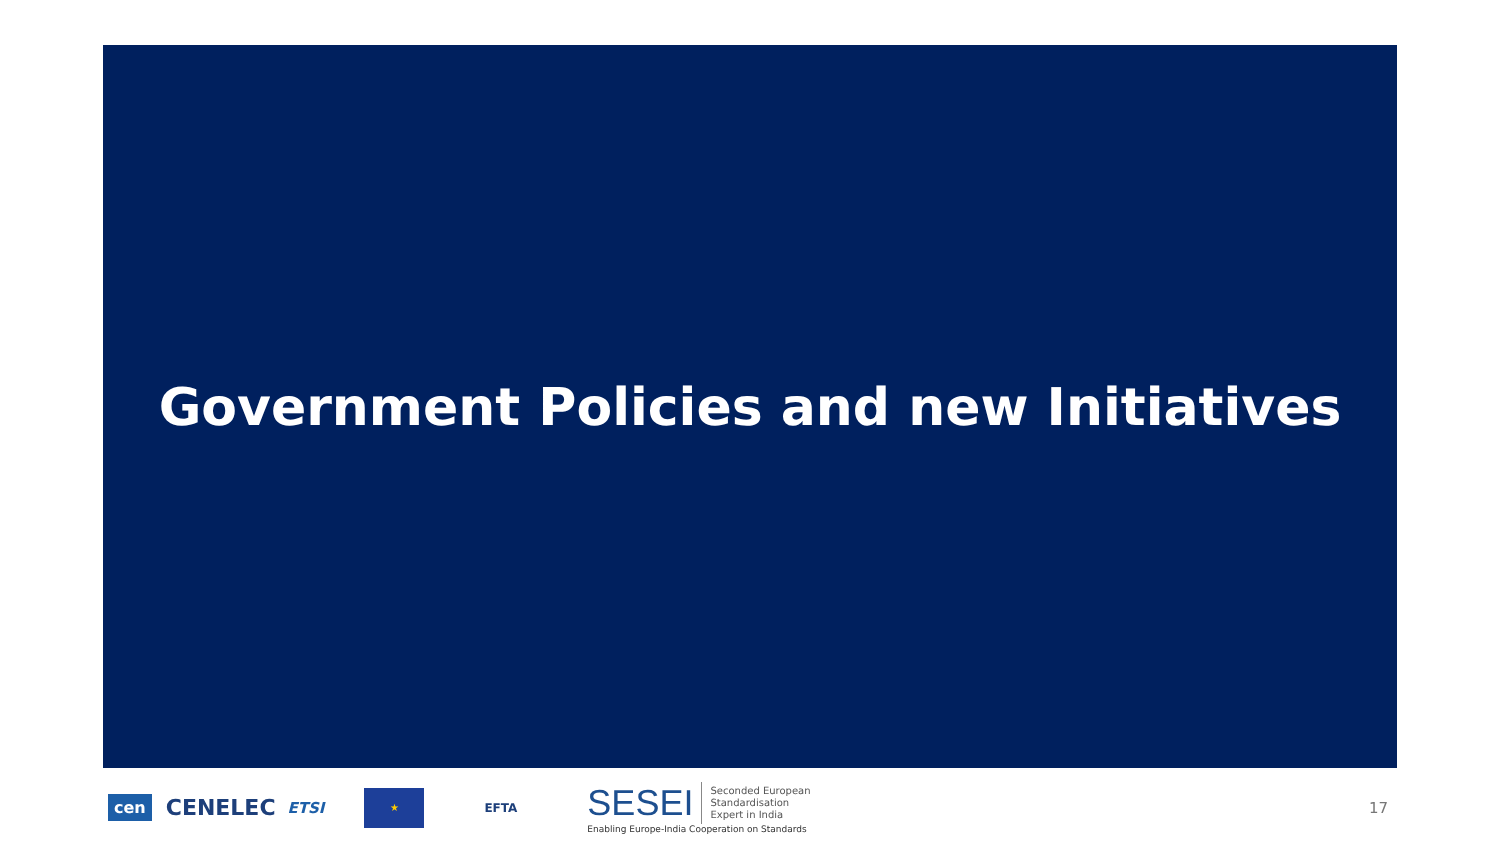Government Policies and new Initiatives
cen CENELEC ETSI
★
EFTA
SESEI Seconded European
Standardisation
Expert in India
Enabling Europe-India Cooperation on Standards
17